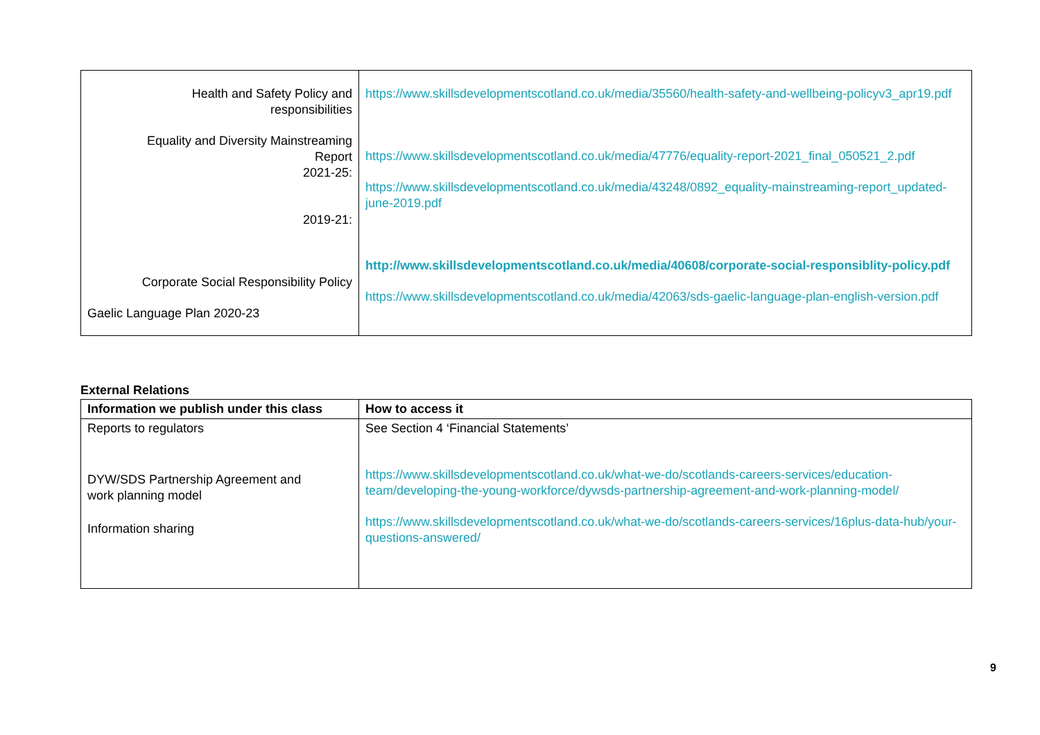| Health and Safety Policy and responsibilities Equality and Diversity Mainstreaming Report 2021-25: 2019-21: Corporate Social Responsibility Policy Gaelic Language Plan 2020-23 | https://www.skillsdevelopmentscotland.co.uk/media/35560/health-safety-and-wellbeing-policyv3_apr19.pdf https://www.skillsdevelopmentscotland.co.uk/media/47776/equality-report-2021_final_050521_2.pdf https://www.skillsdevelopmentscotland.co.uk/media/43248/0892_equality-mainstreaming-report_updated-june-2019.pdf http://www.skillsdevelopmentscotland.co.uk/media/40608/corporate-social-responsiblity-policy.pdf https://www.skillsdevelopmentscotland.co.uk/media/42063/sds-gaelic-language-plan-english-version.pdf |
External Relations
| Information we publish under this class | How to access it |
| --- | --- |
| Reports to regulators DYW/SDS Partnership Agreement and work planning model Information sharing | See Section 4 ‘Financial Statements’ https://www.skillsdevelopmentscotland.co.uk/what-we-do/scotlands-careers-services/education-team/developing-the-young-workforce/dywsds-partnership-agreement-and-work-planning-model/ https://www.skillsdevelopmentscotland.co.uk/what-we-do/scotlands-careers-services/16plus-data-hub/your-questions-answered/ |
9